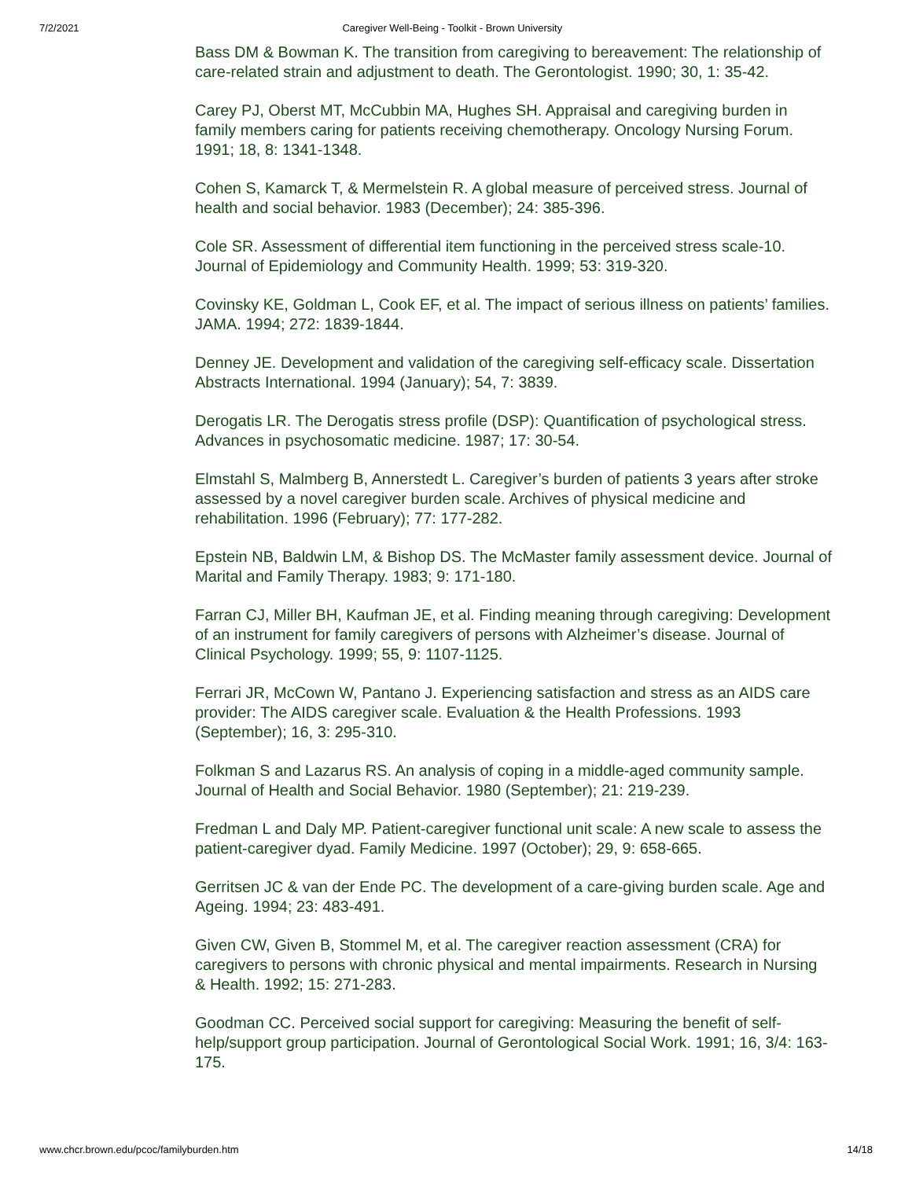7/2/2021 Caregiver Well-Being - Toolkit - Brown University
Bass DM & Bowman K. The transition from caregiving to bereavement: The relationship of care-related strain and adjustment to death. The Gerontologist. 1990; 30, 1: 35-42.
Carey PJ, Oberst MT, McCubbin MA, Hughes SH. Appraisal and caregiving burden in family members caring for patients receiving chemotherapy. Oncology Nursing Forum. 1991; 18, 8: 1341-1348.
Cohen S, Kamarck T, & Mermelstein R. A global measure of perceived stress. Journal of health and social behavior. 1983 (December); 24: 385-396.
Cole SR. Assessment of differential item functioning in the perceived stress scale-10. Journal of Epidemiology and Community Health. 1999; 53: 319-320.
Covinsky KE, Goldman L, Cook EF, et al. The impact of serious illness on patients’ families. JAMA. 1994; 272: 1839-1844.
Denney JE. Development and validation of the caregiving self-efficacy scale. Dissertation Abstracts International. 1994 (January); 54, 7: 3839.
Derogatis LR. The Derogatis stress profile (DSP): Quantification of psychological stress. Advances in psychosomatic medicine. 1987; 17: 30-54.
Elmstahl S, Malmberg B, Annerstedt L. Caregiver’s burden of patients 3 years after stroke assessed by a novel caregiver burden scale. Archives of physical medicine and rehabilitation. 1996 (February); 77: 177-282.
Epstein NB, Baldwin LM, & Bishop DS. The McMaster family assessment device. Journal of Marital and Family Therapy. 1983; 9: 171-180.
Farran CJ, Miller BH, Kaufman JE, et al. Finding meaning through caregiving: Development of an instrument for family caregivers of persons with Alzheimer’s disease. Journal of Clinical Psychology. 1999; 55, 9: 1107-1125.
Ferrari JR, McCown W, Pantano J. Experiencing satisfaction and stress as an AIDS care provider: The AIDS caregiver scale. Evaluation & the Health Professions. 1993 (September); 16, 3: 295-310.
Folkman S and Lazarus RS. An analysis of coping in a middle-aged community sample. Journal of Health and Social Behavior. 1980 (September); 21: 219-239.
Fredman L and Daly MP. Patient-caregiver functional unit scale: A new scale to assess the patient-caregiver dyad. Family Medicine. 1997 (October); 29, 9: 658-665.
Gerritsen JC & van der Ende PC. The development of a care-giving burden scale. Age and Ageing. 1994; 23: 483-491.
Given CW, Given B, Stommel M, et al. The caregiver reaction assessment (CRA) for caregivers to persons with chronic physical and mental impairments. Research in Nursing & Health. 1992; 15: 271-283.
Goodman CC. Perceived social support for caregiving: Measuring the benefit of self-help/support group participation. Journal of Gerontological Social Work. 1991; 16, 3/4: 163-175.
www.chcr.brown.edu/pcoc/familyburden.htm 14/18